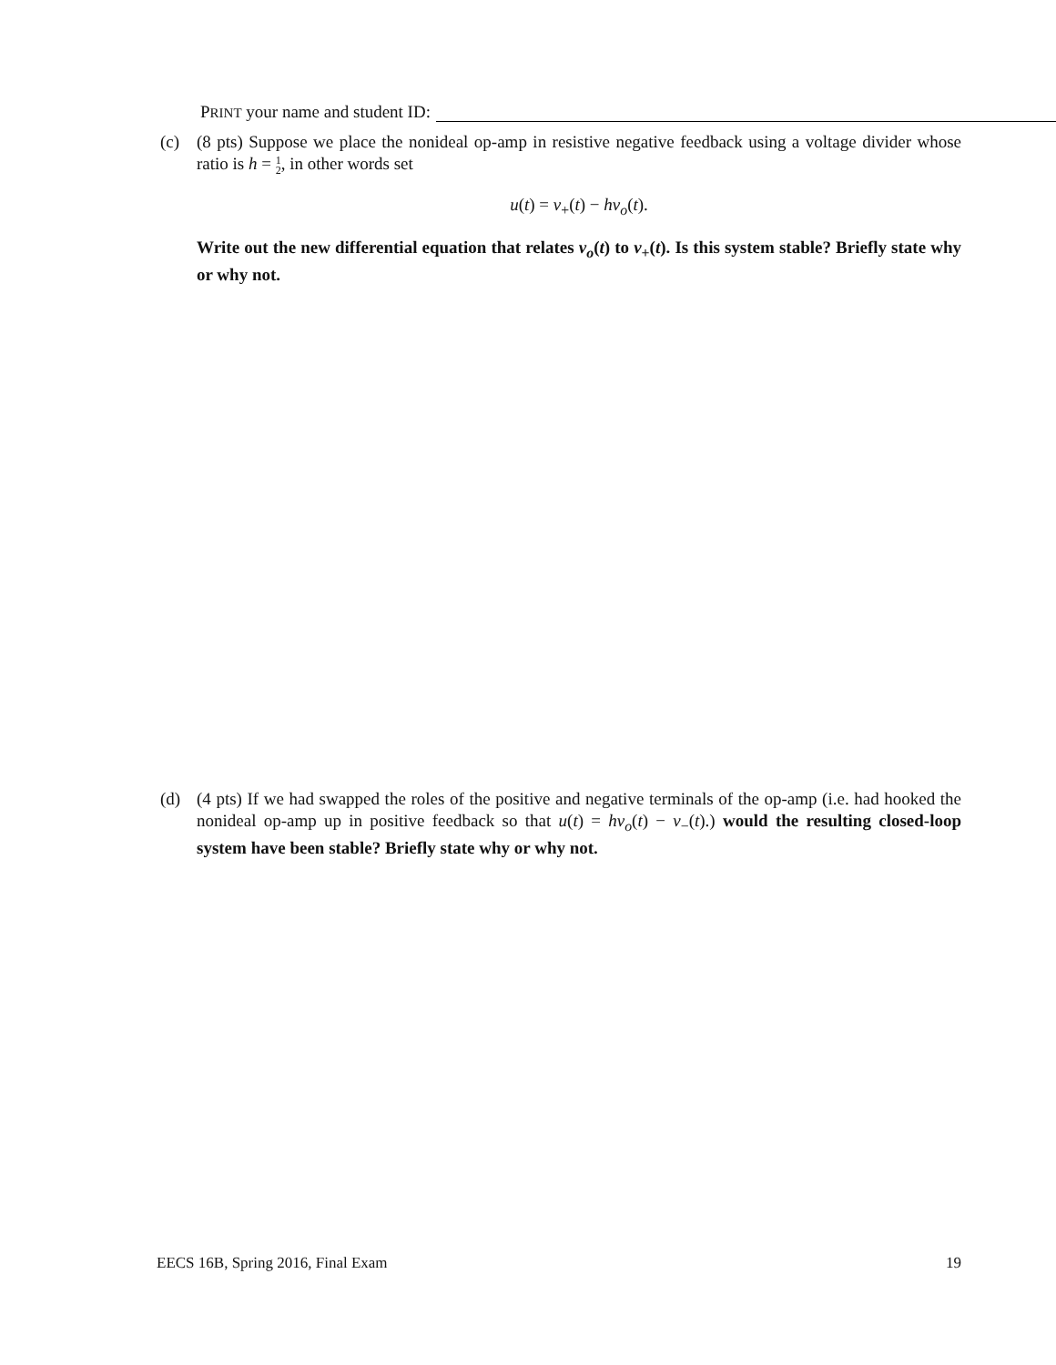PRINT your name and student ID:
(c) (8 pts) Suppose we place the nonideal op-amp in resistive negative feedback using a voltage divider whose ratio is h = 1
2, in other words set
u(t) = v<sub>+</sub>(t) − hv<sub>o</sub>(t).
Write out the new differential equation that relates v<sub>o</sub>(t) to v<sub>+</sub>(t). Is this system stable? Briefly state why or why not.
(d) (4 pts) If we had swapped the roles of the positive and negative terminals of the op-amp (i.e. had hooked the nonideal op-amp up in positive feedback so that u(t) = hv<sub>o</sub>(t) − v<sub>−</sub>(t).) would the resulting closed-loop system have been stable? Briefly state why or why not.
EECS 16B, Spring 2016, Final Exam 19